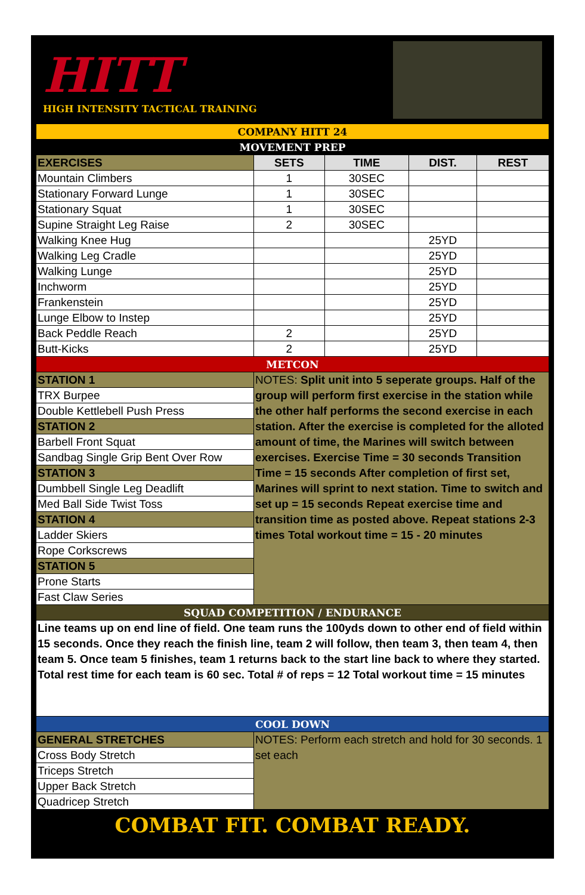HITT
HIGH INTENSITY TACTICAL TRAINING
| COMPANY HITT 24 | | | | |
| MOVEMENT PREP | | | | |
| EXERCISES | SETS | TIME | DIST. | REST |
| Mountain Climbers | 1 | 30SEC | | |
| Stationary Forward Lunge | 1 | 30SEC | | |
| Stationary Squat | 1 | 30SEC | | |
| Supine Straight Leg Raise | 2 | 30SEC | | |
| Walking Knee Hug | | | 25YD | |
| Walking Leg Cradle | | | 25YD | |
| Walking Lunge | | | 25YD | |
| Inchworm | | | 25YD | |
| Frankenstein | | | 25YD | |
| Lunge Elbow to Instep | | | 25YD | |
| Back Peddle Reach | 2 | | 25YD | |
| Butt-Kicks | 2 | | 25YD | |
| METCON | | | | |
| STATION 1 | NOTES: Split unit into 5 seperate groups. Half of the group will perform first exercise in the station while the other half performs the second exercise in each station. After the exercise is completed for the alloted amount of time, the Marines will switch between exercises. Exercise Time = 30 seconds Transition Time = 15 seconds After completion of first set, Marines will sprint to next station. Time to switch and set up = 15 seconds Repeat exercise time and transition time as posted above. Repeat stations 2-3 times Total workout time = 15 - 20 minutes | | | |
| TRX Burpee | | | | |
| Double Kettlebell Push Press | | | | |
| STATION 2 | | | | |
| Barbell Front Squat | | | | |
| Sandbag Single Grip Bent Over Row | | | | |
| STATION 3 | | | | |
| Dumbbell Single Leg Deadlift | | | | |
| Med Ball Side Twist Toss | | | | |
| STATION 4 | | | | |
| Ladder Skiers | | | | |
| Rope Corkscrews | | | | |
| STATION 5 | | | | |
| Prone Starts | | | | |
| Fast Claw Series | | | | |
| SQUAD COMPETITION / ENDURANCE | | | | |
| Line teams up on end line of field. One team runs the 100yds down to other end of field within 15 seconds. Once they reach the finish line, team 2 will follow, then team 3, then team 4, then team 5. Once team 5 finishes, team 1 returns back to the start line back to where they started. Total rest time for each team is 60 sec. Total # of reps = 12 Total workout time = 15 minutes | | | | |
| COOL DOWN | | | | |
| GENERAL STRETCHES | NOTES: Perform each stretch and hold for 30 seconds. 1 set each | | | |
| Cross Body Stretch | | | | |
| Triceps Stretch | | | | |
| Upper Back Stretch | | | | |
| Quadricep Stretch | | | | |
COMBAT FIT. COMBAT READY.